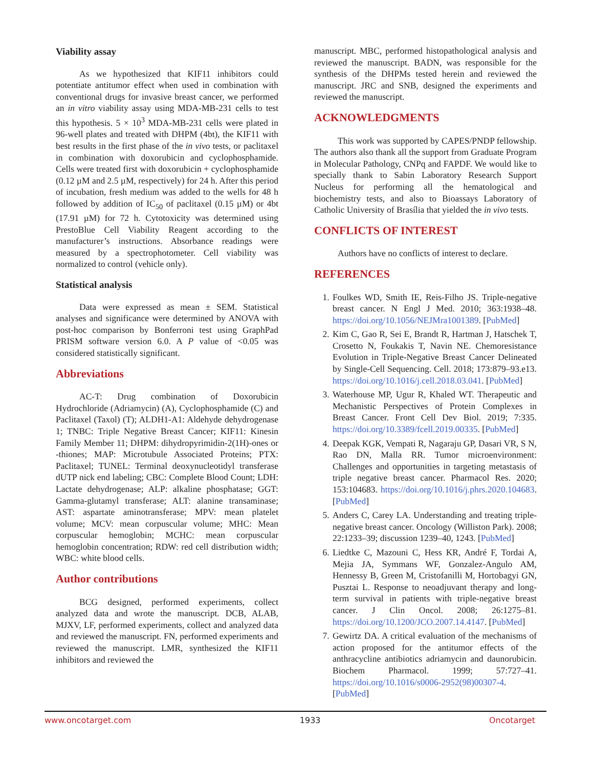Viability assay
As we hypothesized that KIF11 inhibitors could potentiate antitumor effect when used in combination with conventional drugs for invasive breast cancer, we performed an in vitro viability assay using MDA-MB-231 cells to test this hypothesis. 5 × 10<sup>3</sup> MDA-MB-231 cells were plated in 96-well plates and treated with DHPM (4bt), the KIF11 with best results in the first phase of the in vivo tests, or paclitaxel in combination with doxorubicin and cyclophosphamide. Cells were treated first with doxorubicin + cyclophosphamide (0.12 µM and 2.5 µM, respectively) for 24 h. After this period of incubation, fresh medium was added to the wells for 48 h followed by addition of IC<sub>50</sub> of paclitaxel (0.15 µM) or 4bt (17.91 µM) for 72 h. Cytotoxicity was determined using PrestoBlue Cell Viability Reagent according to the manufacturer’s instructions. Absorbance readings were measured by a spectrophotometer. Cell viability was normalized to control (vehicle only).
Statistical analysis
Data were expressed as mean ± SEM. Statistical analyses and significance were determined by ANOVA with post-hoc comparison by Bonferroni test using GraphPad PRISM software version 6.0. A P value of <0.05 was considered statistically significant.
Abbreviations
AC-T: Drug combination of Doxorubicin Hydrochloride (Adriamycin) (A), Cyclophosphamide (C) and Paclitaxel (Taxol) (T); ALDH1-A1: Aldehyde dehydrogenase 1; TNBC: Triple Negative Breast Cancer; KIF11: Kinesin Family Member 11; DHPM: dihydropyrimidin-2(1H)-ones or -thiones; MAP: Microtubule Associated Proteins; PTX: Paclitaxel; TUNEL: Terminal deoxynucleotidyl transferase dUTP nick end labeling; CBC: Complete Blood Count; LDH: Lactate dehydrogenase; ALP: alkaline phosphatase; GGT: Gamma-glutamyl transferase; ALT: alanine transaminase; AST: aspartate aminotransferase; MPV: mean platelet volume; MCV: mean corpuscular volume; MHC: Mean corpuscular hemoglobin; MCHC: mean corpuscular hemoglobin concentration; RDW: red cell distribution width; WBC: white blood cells.
Author contributions
BCG designed, performed experiments, collect analyzed data and wrote the manuscript. DCB, ALAB, MJXV, LF, performed experiments, collect and analyzed data and reviewed the manuscript. FN, performed experiments and reviewed the manuscript. LMR, synthesized the KIF11 inhibitors and reviewed the
manuscript. MBC, performed histopathological analysis and reviewed the manuscript. BADN, was responsible for the synthesis of the DHPMs tested herein and reviewed the manuscript. JRC and SNB, designed the experiments and reviewed the manuscript.
ACKNOWLEDGMENTS
This work was supported by CAPES/PNDP fellowship. The authors also thank all the support from Graduate Program in Molecular Pathology, CNPq and FAPDF. We would like to specially thank to Sabin Laboratory Research Support Nucleus for performing all the hematological and biochemistry tests, and also to Bioassays Laboratory of Catholic University of Brasília that yielded the in vivo tests.
CONFLICTS OF INTEREST
Authors have no conflicts of interest to declare.
REFERENCES
1. Foulkes WD, Smith IE, Reis-Filho JS. Triple-negative breast cancer. N Engl J Med. 2010; 363:1938–48. https://doi.org/10.1056/NEJMra1001389. [PubMed]
2. Kim C, Gao R, Sei E, Brandt R, Hartman J, Hatschek T, Crosetto N, Foukakis T, Navin NE. Chemoresistance Evolution in Triple-Negative Breast Cancer Delineated by Single-Cell Sequencing. Cell. 2018; 173:879–93.e13. https://doi.org/10.1016/j.cell.2018.03.041. [PubMed]
3. Waterhouse MP, Ugur R, Khaled WT. Therapeutic and Mechanistic Perspectives of Protein Complexes in Breast Cancer. Front Cell Dev Biol. 2019; 7:335. https://doi.org/10.3389/fcell.2019.00335. [PubMed]
4. Deepak KGK, Vempati R, Nagaraju GP, Dasari VR, S N, Rao DN, Malla RR. Tumor microenvironment: Challenges and opportunities in targeting metastasis of triple negative breast cancer. Pharmacol Res. 2020; 153:104683. https://doi.org/10.1016/j.phrs.2020.104683. [PubMed]
5. Anders C, Carey LA. Understanding and treating triple-negative breast cancer. Oncology (Williston Park). 2008; 22:1233–39; discussion 1239–40, 1243. [PubMed]
6. Liedtke C, Mazouni C, Hess KR, André F, Tordai A, Mejia JA, Symmans WF, Gonzalez-Angulo AM, Hennessy B, Green M, Cristofanilli M, Hortobagyi GN, Pusztai L. Response to neoadjuvant therapy and long-term survival in patients with triple-negative breast cancer. J Clin Oncol. 2008; 26:1275–81. https://doi.org/10.1200/JCO.2007.14.4147. [PubMed]
7. Gewirtz DA. A critical evaluation of the mechanisms of action proposed for the antitumor effects of the anthracycline antibiotics adriamycin and daunorubicin. Biochem Pharmacol. 1999; 57:727–41. https://doi.org/10.1016/s0006-2952(98)00307-4. [PubMed]
www.oncotarget.com 1933 Oncotarget